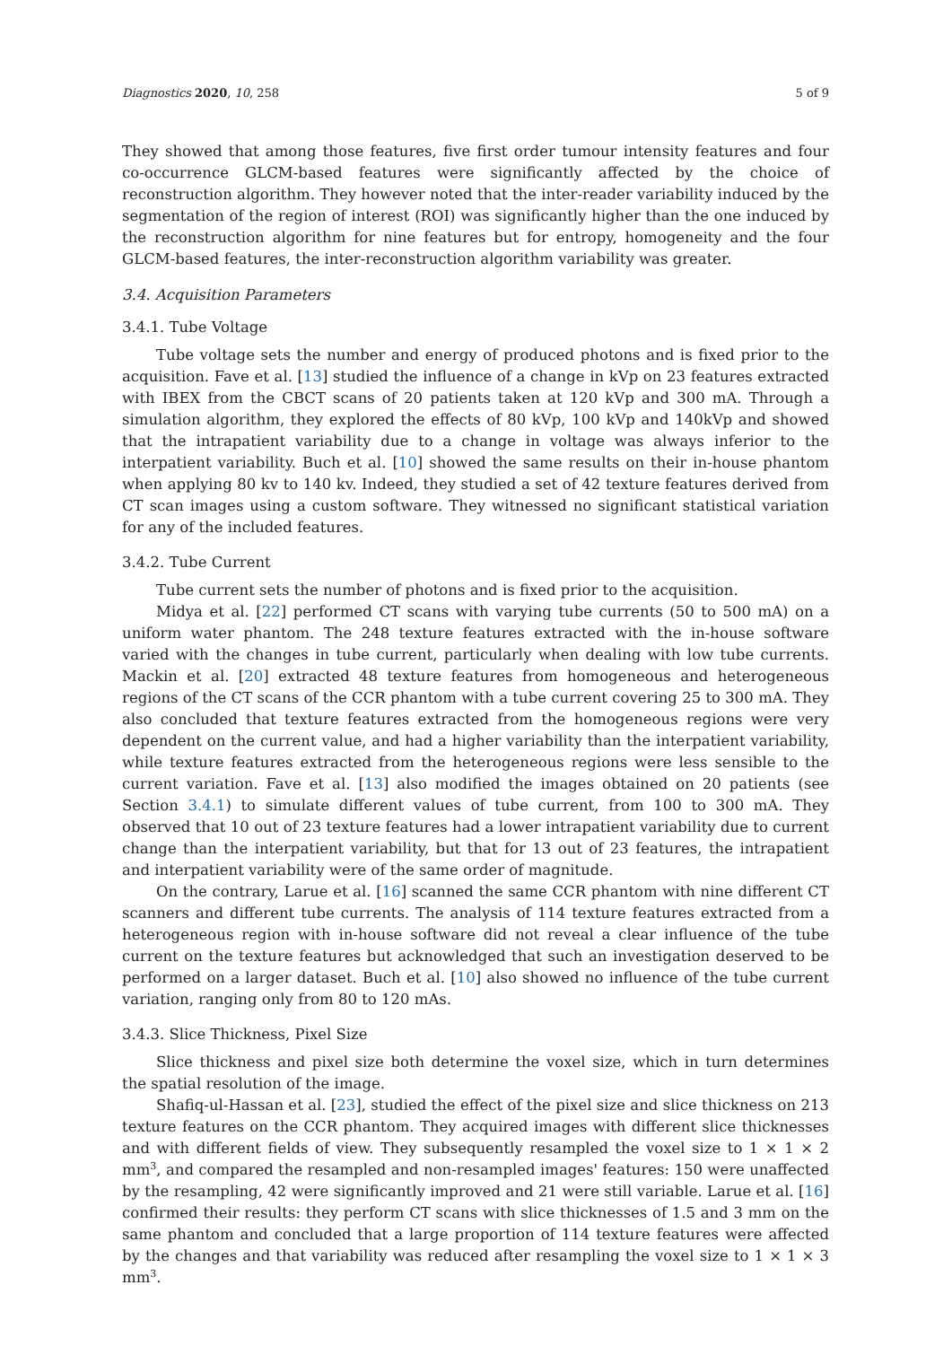Diagnostics 2020, 10, 258 5 of 9
They showed that among those features, five first order tumour intensity features and four co-occurrence GLCM-based features were significantly affected by the choice of reconstruction algorithm. They however noted that the inter-reader variability induced by the segmentation of the region of interest (ROI) was significantly higher than the one induced by the reconstruction algorithm for nine features but for entropy, homogeneity and the four GLCM-based features, the inter-reconstruction algorithm variability was greater.
3.4. Acquisition Parameters
3.4.1. Tube Voltage
Tube voltage sets the number and energy of produced photons and is fixed prior to the acquisition. Fave et al. [13] studied the influence of a change in kVp on 23 features extracted with IBEX from the CBCT scans of 20 patients taken at 120 kVp and 300 mA. Through a simulation algorithm, they explored the effects of 80 kVp, 100 kVp and 140kVp and showed that the intrapatient variability due to a change in voltage was always inferior to the interpatient variability. Buch et al. [10] showed the same results on their in-house phantom when applying 80 kv to 140 kv. Indeed, they studied a set of 42 texture features derived from CT scan images using a custom software. They witnessed no significant statistical variation for any of the included features.
3.4.2. Tube Current
Tube current sets the number of photons and is fixed prior to the acquisition.
Midya et al. [22] performed CT scans with varying tube currents (50 to 500 mA) on a uniform water phantom. The 248 texture features extracted with the in-house software varied with the changes in tube current, particularly when dealing with low tube currents. Mackin et al. [20] extracted 48 texture features from homogeneous and heterogeneous regions of the CT scans of the CCR phantom with a tube current covering 25 to 300 mA. They also concluded that texture features extracted from the homogeneous regions were very dependent on the current value, and had a higher variability than the interpatient variability, while texture features extracted from the heterogeneous regions were less sensible to the current variation. Fave et al. [13] also modified the images obtained on 20 patients (see Section 3.4.1) to simulate different values of tube current, from 100 to 300 mA. They observed that 10 out of 23 texture features had a lower intrapatient variability due to current change than the interpatient variability, but that for 13 out of 23 features, the intrapatient and interpatient variability were of the same order of magnitude.
On the contrary, Larue et al. [16] scanned the same CCR phantom with nine different CT scanners and different tube currents. The analysis of 114 texture features extracted from a heterogeneous region with in-house software did not reveal a clear influence of the tube current on the texture features but acknowledged that such an investigation deserved to be performed on a larger dataset. Buch et al. [10] also showed no influence of the tube current variation, ranging only from 80 to 120 mAs.
3.4.3. Slice Thickness, Pixel Size
Slice thickness and pixel size both determine the voxel size, which in turn determines the spatial resolution of the image.
Shafiq-ul-Hassan et al. [23], studied the effect of the pixel size and slice thickness on 213 texture features on the CCR phantom. They acquired images with different slice thicknesses and with different fields of view. They subsequently resampled the voxel size to 1 × 1 × 2 mm<sup>3</sup>, and compared the resampled and non-resampled images' features: 150 were unaffected by the resampling, 42 were significantly improved and 21 were still variable. Larue et al. [16] confirmed their results: they perform CT scans with slice thicknesses of 1.5 and 3 mm on the same phantom and concluded that a large proportion of 114 texture features were affected by the changes and that variability was reduced after resampling the voxel size to 1 × 1 × 3 mm<sup>3</sup>.